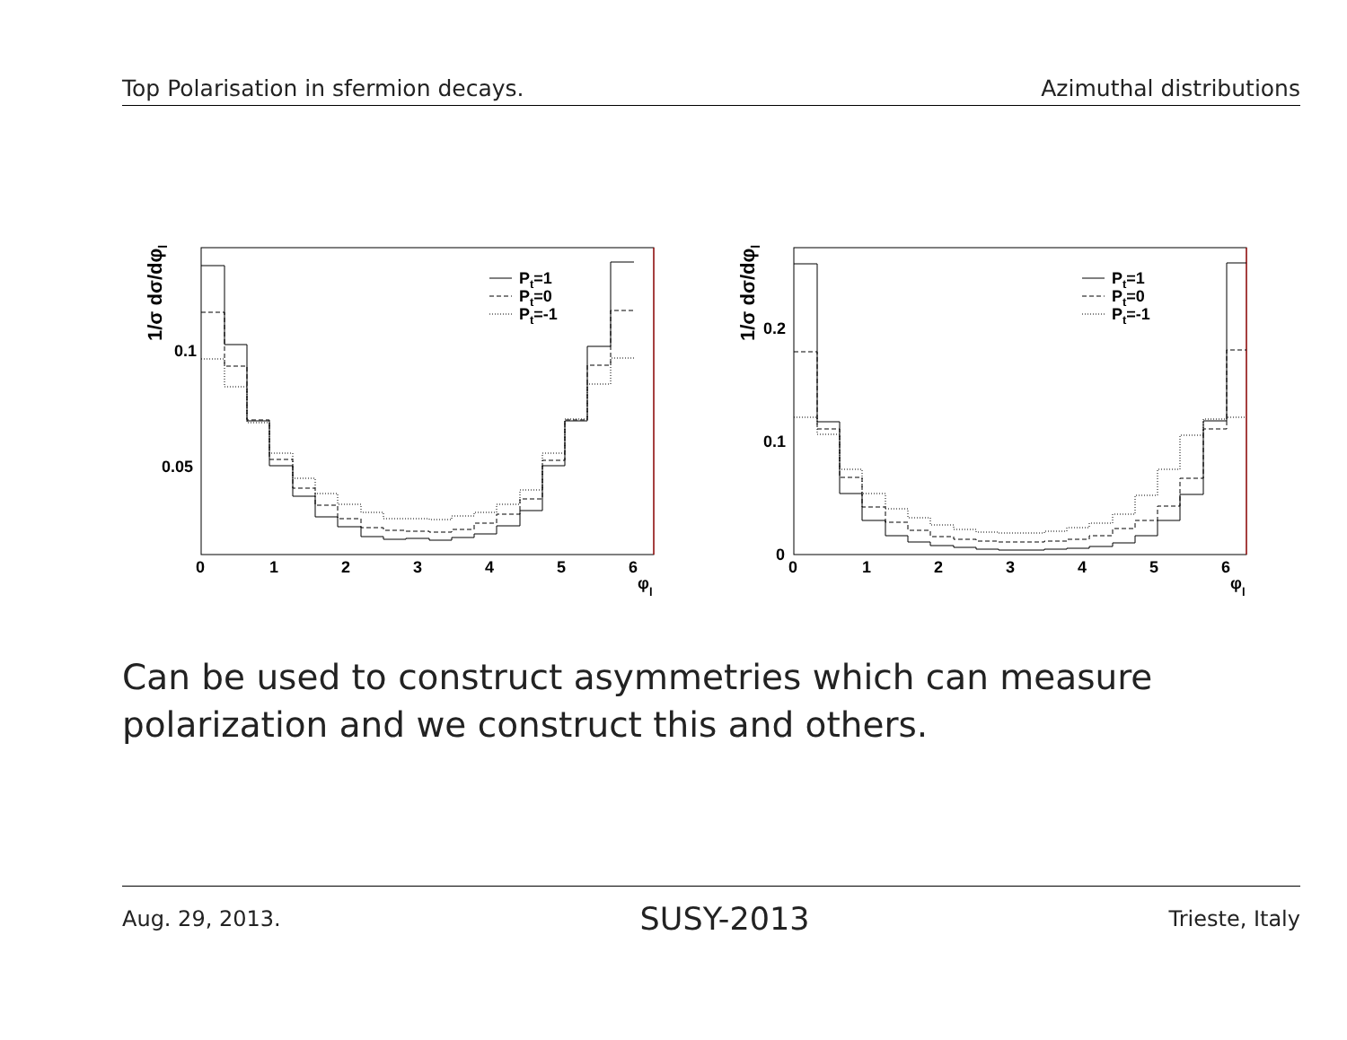Top Polarisation in sfermion decays. Azimuthal distributions
1/σ dσ/dφl
0.1
0.05
0
1
2
3
4
5
6
φl
Pt=1
Pt=0
Pt=-1
1/σ dσ/dφl
0.2
0.1
0
0
1
2
3
4
5
6
φl
Pt=1
Pt=0
Pt=-1
Can be used to construct asymmetries which can measure polarization and we construct this and others.
Aug. 29, 2013. SUSY-2013 Trieste, Italy